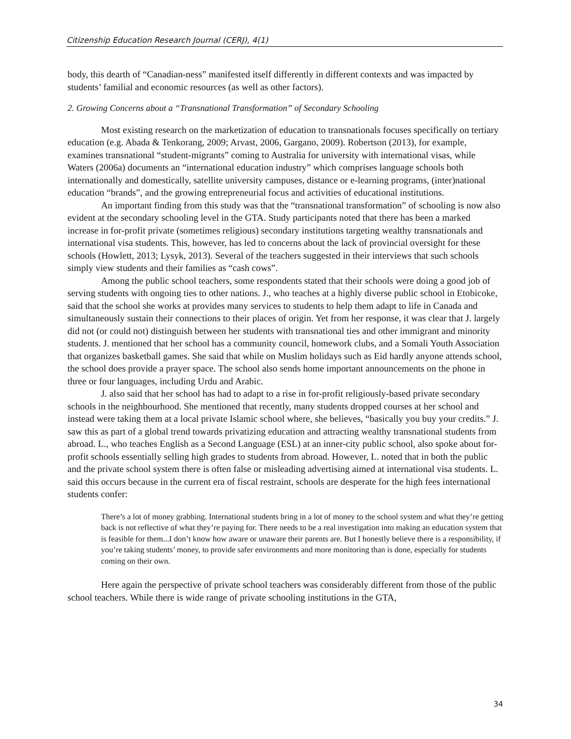Citizenship Education Research Journal (CERJ), 4(1)
body, this dearth of “Canadian-ness” manifested itself differently in different contexts and was impacted by students’ familial and economic resources (as well as other factors).
2. Growing Concerns about a “Transnational Transformation” of Secondary Schooling
Most existing research on the marketization of education to transnationals focuses specifically on tertiary education (e.g. Abada & Tenkorang, 2009; Arvast, 2006, Gargano, 2009). Robertson (2013), for example, examines transnational “student-migrants” coming to Australia for university with international visas, while Waters (2006a) documents an “international education industry” which comprises language schools both internationally and domestically, satellite university campuses, distance or e-learning programs, (inter)national education “brands”, and the growing entrepreneurial focus and activities of educational institutions.
An important finding from this study was that the “transnational transformation” of schooling is now also evident at the secondary schooling level in the GTA. Study participants noted that there has been a marked increase in for-profit private (sometimes religious) secondary institutions targeting wealthy transnationals and international visa students. This, however, has led to concerns about the lack of provincial oversight for these schools (Howlett, 2013; Lysyk, 2013). Several of the teachers suggested in their interviews that such schools simply view students and their families as “cash cows”.
Among the public school teachers, some respondents stated that their schools were doing a good job of serving students with ongoing ties to other nations. J., who teaches at a highly diverse public school in Etobicoke, said that the school she works at provides many services to students to help them adapt to life in Canada and simultaneously sustain their connections to their places of origin. Yet from her response, it was clear that J. largely did not (or could not) distinguish between her students with transnational ties and other immigrant and minority students. J. mentioned that her school has a community council, homework clubs, and a Somali Youth Association that organizes basketball games. She said that while on Muslim holidays such as Eid hardly anyone attends school, the school does provide a prayer space. The school also sends home important announcements on the phone in three or four languages, including Urdu and Arabic.
J. also said that her school has had to adapt to a rise in for-profit religiously-based private secondary schools in the neighbourhood. She mentioned that recently, many students dropped courses at her school and instead were taking them at a local private Islamic school where, she believes, “basically you buy your credits.” J. saw this as part of a global trend towards privatizing education and attracting wealthy transnational students from abroad. L., who teaches English as a Second Language (ESL) at an inner-city public school, also spoke about for-profit schools essentially selling high grades to students from abroad. However, L. noted that in both the public and the private school system there is often false or misleading advertising aimed at international visa students. L. said this occurs because in the current era of fiscal restraint, schools are desperate for the high fees international students confer:
There’s a lot of money grabbing. International students bring in a lot of money to the school system and what they’re getting back is not reflective of what they’re paying for. There needs to be a real investigation into making an education system that is feasible for them...I don’t know how aware or unaware their parents are. But I honestly believe there is a responsibility, if you’re taking students’ money, to provide safer environments and more monitoring than is done, especially for students coming on their own.
Here again the perspective of private school teachers was considerably different from those of the public school teachers. While there is wide range of private schooling institutions in the GTA,
34